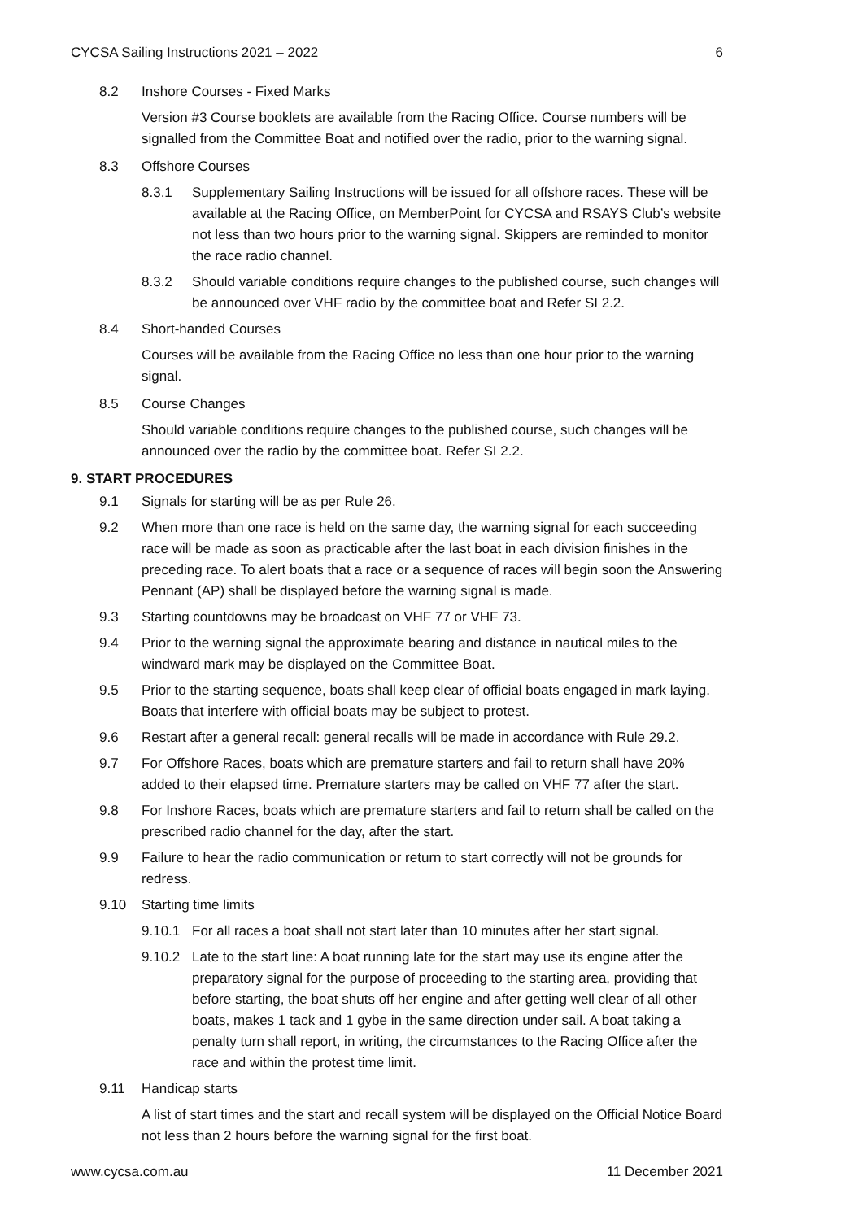CYCSA Sailing Instructions 2021 – 2022 6
8.2 Inshore Courses - Fixed Marks
Version #3 Course booklets are available from the Racing Office. Course numbers will be signalled from the Committee Boat and notified over the radio, prior to the warning signal.
8.3 Offshore Courses
8.3.1 Supplementary Sailing Instructions will be issued for all offshore races. These will be available at the Racing Office, on MemberPoint for CYCSA and RSAYS Club’s website not less than two hours prior to the warning signal. Skippers are reminded to monitor the race radio channel.
8.3.2 Should variable conditions require changes to the published course, such changes will be announced over VHF radio by the committee boat and Refer SI 2.2.
8.4 Short-handed Courses
Courses will be available from the Racing Office no less than one hour prior to the warning signal.
8.5 Course Changes
Should variable conditions require changes to the published course, such changes will be announced over the radio by the committee boat. Refer SI 2.2.
9. START PROCEDURES
9.1 Signals for starting will be as per Rule 26.
9.2 When more than one race is held on the same day, the warning signal for each succeeding race will be made as soon as practicable after the last boat in each division finishes in the preceding race. To alert boats that a race or a sequence of races will begin soon the Answering Pennant (AP) shall be displayed before the warning signal is made.
9.3 Starting countdowns may be broadcast on VHF 77 or VHF 73.
9.4 Prior to the warning signal the approximate bearing and distance in nautical miles to the windward mark may be displayed on the Committee Boat.
9.5 Prior to the starting sequence, boats shall keep clear of official boats engaged in mark laying. Boats that interfere with official boats may be subject to protest.
9.6 Restart after a general recall: general recalls will be made in accordance with Rule 29.2.
9.7 For Offshore Races, boats which are premature starters and fail to return shall have 20% added to their elapsed time. Premature starters may be called on VHF 77 after the start.
9.8 For Inshore Races, boats which are premature starters and fail to return shall be called on the prescribed radio channel for the day, after the start.
9.9 Failure to hear the radio communication or return to start correctly will not be grounds for redress.
9.10 Starting time limits
9.10.1 For all races a boat shall not start later than 10 minutes after her start signal.
9.10.2 Late to the start line: A boat running late for the start may use its engine after the preparatory signal for the purpose of proceeding to the starting area, providing that before starting, the boat shuts off her engine and after getting well clear of all other boats, makes 1 tack and 1 gybe in the same direction under sail. A boat taking a penalty turn shall report, in writing, the circumstances to the Racing Office after the race and within the protest time limit.
9.11 Handicap starts
A list of start times and the start and recall system will be displayed on the Official Notice Board not less than 2 hours before the warning signal for the first boat.
www.cycsa.com.au 11 December 2021